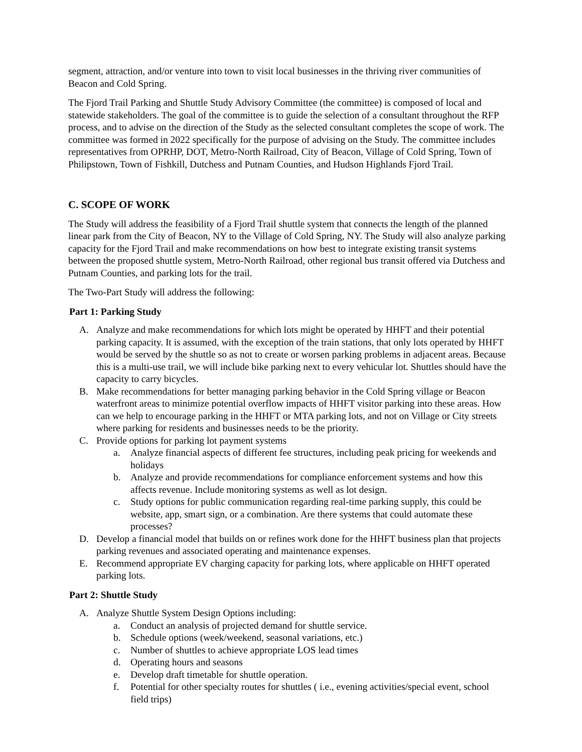segment, attraction, and/or venture into town to visit local businesses in the thriving river communities of Beacon and Cold Spring.
The Fjord Trail Parking and Shuttle Study Advisory Committee (the committee) is composed of local and statewide stakeholders. The goal of the committee is to guide the selection of a consultant throughout the RFP process, and to advise on the direction of the Study as the selected consultant completes the scope of work. The committee was formed in 2022 specifically for the purpose of advising on the Study. The committee includes representatives from OPRHP, DOT, Metro-North Railroad, City of Beacon, Village of Cold Spring, Town of Philipstown, Town of Fishkill, Dutchess and Putnam Counties, and Hudson Highlands Fjord Trail.
C. SCOPE OF WORK
The Study will address the feasibility of a Fjord Trail shuttle system that connects the length of the planned linear park from the City of Beacon, NY to the Village of Cold Spring, NY. The Study will also analyze parking capacity for the Fjord Trail and make recommendations on how best to integrate existing transit systems between the proposed shuttle system, Metro-North Railroad, other regional bus transit offered via Dutchess and Putnam Counties, and parking lots for the trail.
The Two-Part Study will address the following:
Part 1: Parking Study
A. Analyze and make recommendations for which lots might be operated by HHFT and their potential parking capacity. It is assumed, with the exception of the train stations, that only lots operated by HHFT would be served by the shuttle so as not to create or worsen parking problems in adjacent areas. Because this is a multi-use trail, we will include bike parking next to every vehicular lot. Shuttles should have the capacity to carry bicycles.
B. Make recommendations for better managing parking behavior in the Cold Spring village or Beacon waterfront areas to minimize potential overflow impacts of HHFT visitor parking into these areas. How can we help to encourage parking in the HHFT or MTA parking lots, and not on Village or City streets where parking for residents and businesses needs to be the priority.
C. Provide options for parking lot payment systems
a. Analyze financial aspects of different fee structures, including peak pricing for weekends and holidays
b. Analyze and provide recommendations for compliance enforcement systems and how this affects revenue. Include monitoring systems as well as lot design.
c. Study options for public communication regarding real-time parking supply, this could be website, app, smart sign, or a combination. Are there systems that could automate these processes?
D. Develop a financial model that builds on or refines work done for the HHFT business plan that projects parking revenues and associated operating and maintenance expenses.
E. Recommend appropriate EV charging capacity for parking lots, where applicable on HHFT operated parking lots.
Part 2: Shuttle Study
A. Analyze Shuttle System Design Options including:
a. Conduct an analysis of projected demand for shuttle service.
b. Schedule options (week/weekend, seasonal variations, etc.)
c. Number of shuttles to achieve appropriate LOS lead times
d. Operating hours and seasons
e. Develop draft timetable for shuttle operation.
f. Potential for other specialty routes for shuttles ( i.e., evening activities/special event, school field trips)